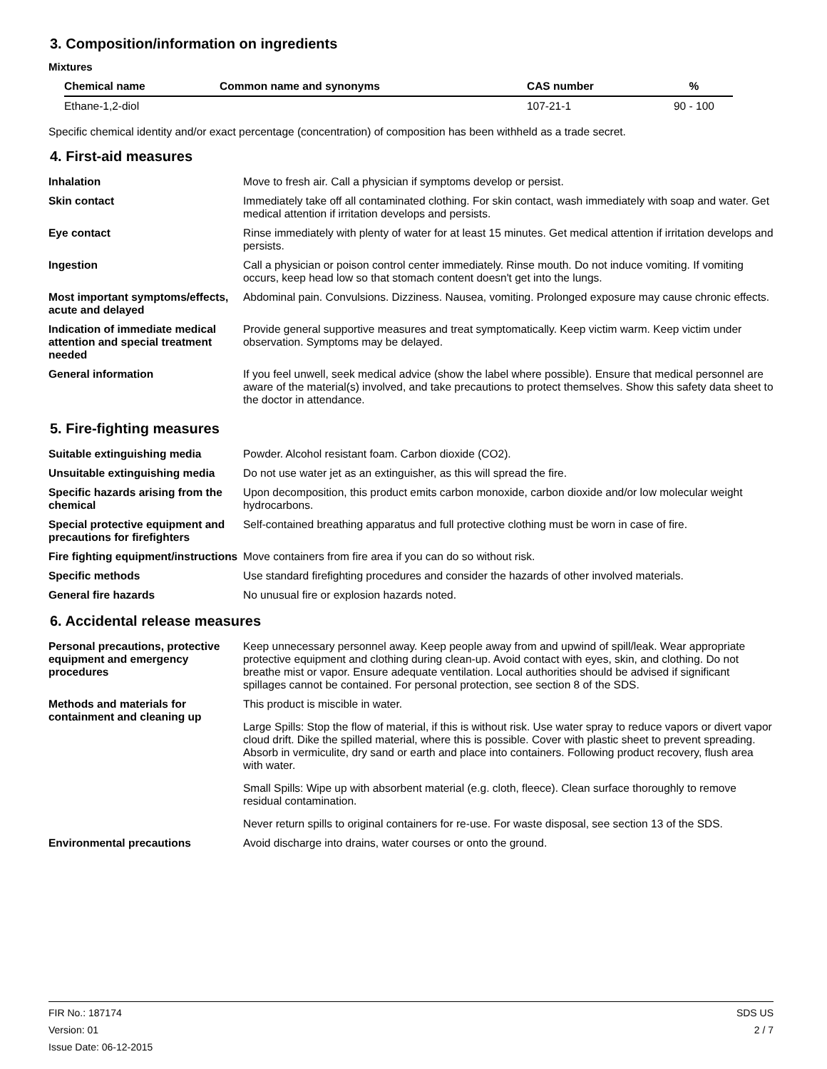3. Composition/information on ingredients
Mixtures
| Chemical name | Common name and synonyms | CAS number | % |
| --- | --- | --- | --- |
| Ethane-1,2-diol | | 107-21-1 | 90 - 100 |
Specific chemical identity and/or exact percentage (concentration) of composition has been withheld as a trade secret.
4. First-aid measures
| Inhalation | Move to fresh air. Call a physician if symptoms develop or persist. |
| Skin contact | Immediately take off all contaminated clothing. For skin contact, wash immediately with soap and water. Get medical attention if irritation develops and persists. |
| Eye contact | Rinse immediately with plenty of water for at least 15 minutes. Get medical attention if irritation develops and persists. |
| Ingestion | Call a physician or poison control center immediately. Rinse mouth. Do not induce vomiting. If vomiting occurs, keep head low so that stomach content doesn't get into the lungs. |
| Most important symptoms/effects, acute and delayed | Abdominal pain. Convulsions. Dizziness. Nausea, vomiting. Prolonged exposure may cause chronic effects. |
| Indication of immediate medical attention and special treatment needed | Provide general supportive measures and treat symptomatically. Keep victim warm. Keep victim under observation. Symptoms may be delayed. |
| General information | If you feel unwell, seek medical advice (show the label where possible). Ensure that medical personnel are aware of the material(s) involved, and take precautions to protect themselves. Show this safety data sheet to the doctor in attendance. |
5. Fire-fighting measures
| Suitable extinguishing media | Powder. Alcohol resistant foam. Carbon dioxide (CO2). |
| Unsuitable extinguishing media | Do not use water jet as an extinguisher, as this will spread the fire. |
| Specific hazards arising from the chemical | Upon decomposition, this product emits carbon monoxide, carbon dioxide and/or low molecular weight hydrocarbons. |
| Special protective equipment and precautions for firefighters | Self-contained breathing apparatus and full protective clothing must be worn in case of fire. |
| Fire fighting equipment/instructions | Move containers from fire area if you can do so without risk. |
| Specific methods | Use standard firefighting procedures and consider the hazards of other involved materials. |
| General fire hazards | No unusual fire or explosion hazards noted. |
6. Accidental release measures
| Personal precautions, protective equipment and emergency procedures | Keep unnecessary personnel away. Keep people away from and upwind of spill/leak. Wear appropriate protective equipment and clothing during clean-up. Avoid contact with eyes, skin, and clothing. Do not breathe mist or vapor. Ensure adequate ventilation. Local authorities should be advised if significant spillages cannot be contained. For personal protection, see section 8 of the SDS. |
| Methods and materials for containment and cleaning up | This product is miscible in water. Large Spills: Stop the flow of material, if this is without risk. Use water spray to reduce vapors or divert vapor cloud drift. Dike the spilled material, where this is possible. Cover with plastic sheet to prevent spreading. Absorb in vermiculite, dry sand or earth and place into containers. Following product recovery, flush area with water. Small Spills: Wipe up with absorbent material (e.g. cloth, fleece). Clean surface thoroughly to remove residual contamination. Never return spills to original containers for re-use. For waste disposal, see section 13 of the SDS. |
| Environmental precautions | Avoid discharge into drains, water courses or onto the ground. |
FIR No.: 187174
Version: 01
Issue Date: 06-12-2015
SDS US
2 / 7